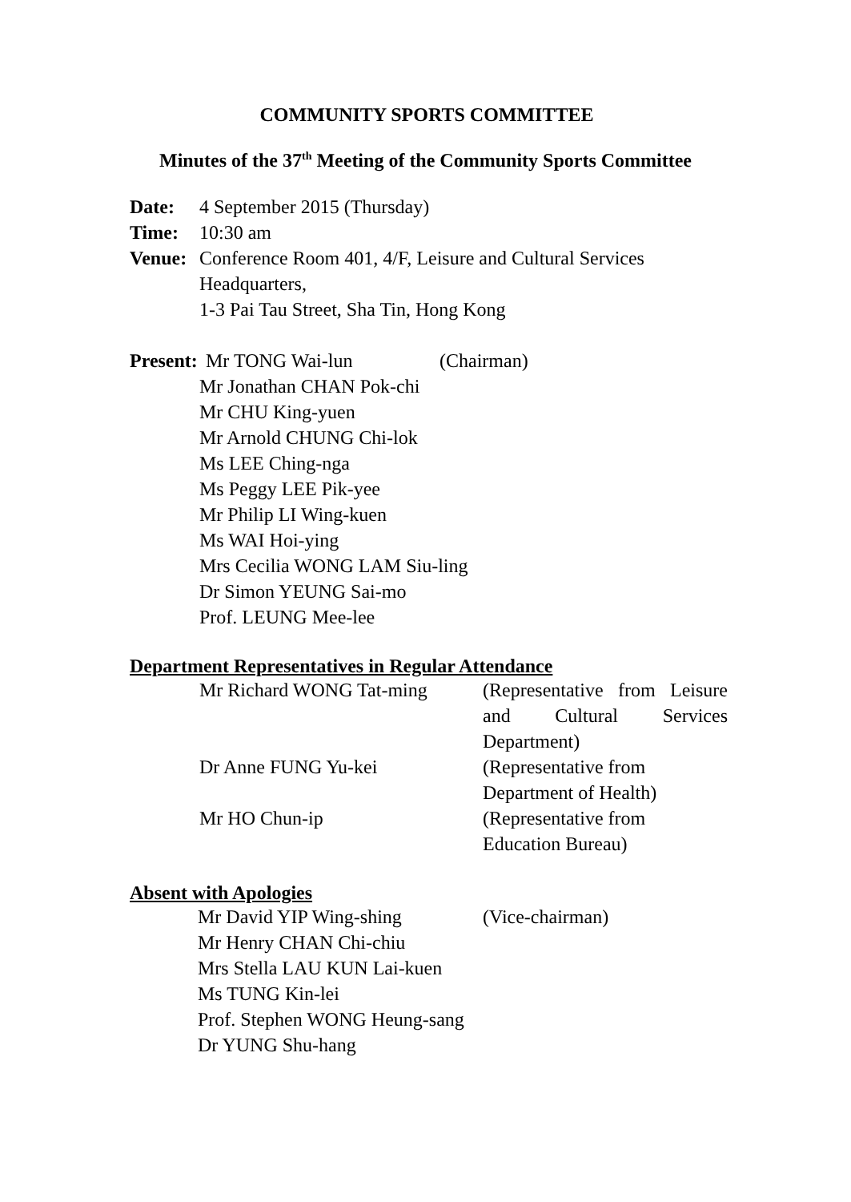COMMUNITY SPORTS COMMITTEE
Minutes of the 37<sup>th</sup> Meeting of the Community Sports Committee
Date: 4 September 2015 (Thursday)
Time: 10:30 am
Venue: Conference Room 401, 4/F, Leisure and Cultural Services
Headquarters,
1-3 Pai Tau Street, Sha Tin, Hong Kong
Present: Mr TONG Wai-lun (Chairman)
Mr Jonathan CHAN Pok-chi
Mr CHU King-yuen
Mr Arnold CHUNG Chi-lok
Ms LEE Ching-nga
Ms Peggy LEE Pik-yee
Mr Philip LI Wing-kuen
Ms WAI Hoi-ying
Mrs Cecilia WONG LAM Siu-ling
Dr Simon YEUNG Sai-mo
Prof. LEUNG Mee-lee
Department Representatives in Regular Attendance
| Mr Richard WONG Tat-ming | (Representative from Leisure and Cultural Services Department) |
| Dr Anne FUNG Yu-kei | (Representative from Department of Health) |
| Mr HO Chun-ip | (Representative from Education Bureau) |
Absent with Apologies
Mr David YIP Wing-shing (Vice-chairman)
Mr Henry CHAN Chi-chiu
Mrs Stella LAU KUN Lai-kuen
Ms TUNG Kin-lei
Prof. Stephen WONG Heung-sang
Dr YUNG Shu-hang